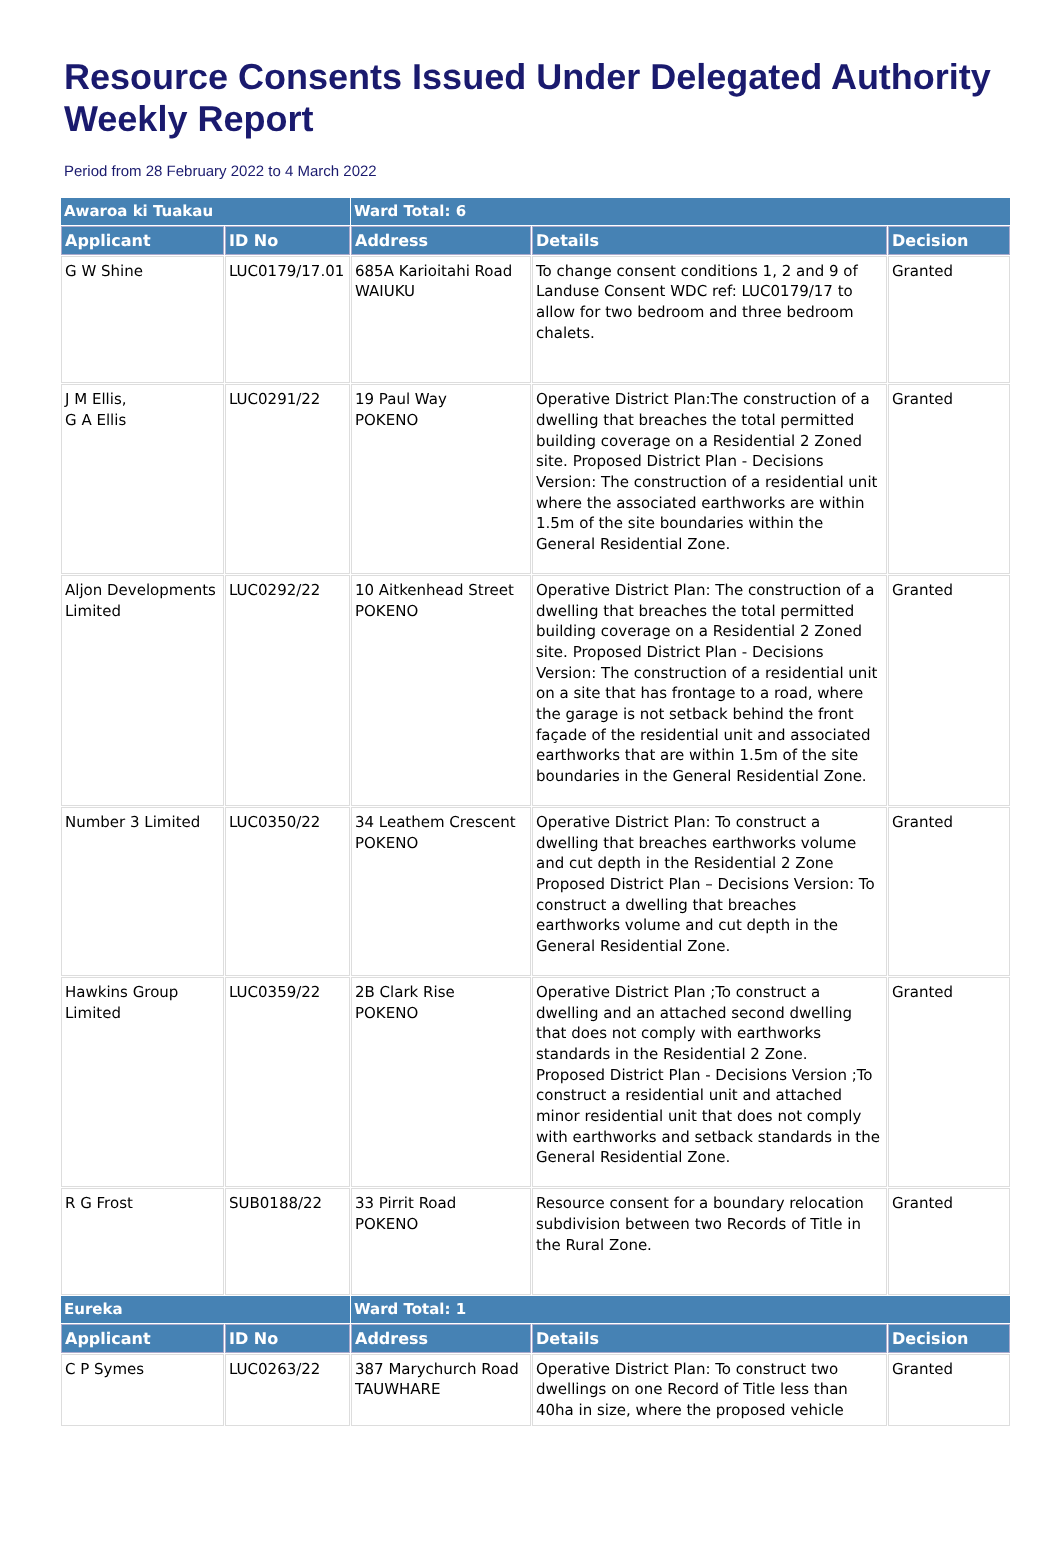Resource Consents Issued Under Delegated Authority Weekly Report
Period from 28 February 2022 to 4 March 2022
| Awaroa ki Tuakau | | Ward Total: 6 | | |
| Applicant | ID No | Address | Details | Decision |
| G W Shine | LUC0179/17.01 | 685A Karioitahi Road WAIUKU | To change consent conditions 1, 2 and 9 of Landuse Consent WDC ref: LUC0179/17 to allow for two bedroom and three bedroom chalets. | Granted |
| J M Ellis, G A Ellis | LUC0291/22 | 19 Paul Way POKENO | Operative District Plan:The construction of a dwelling that breaches the total permitted building coverage on a Residential 2 Zoned site. Proposed District Plan - Decisions Version: The construction of a residential unit where the associated earthworks are within 1.5m of the site boundaries within the General Residential Zone. | Granted |
| Aljon Developments Limited | LUC0292/22 | 10 Aitkenhead Street POKENO | Operative District Plan: The construction of a dwelling that breaches the total permitted building coverage on a Residential 2 Zoned site. Proposed District Plan - Decisions Version: The construction of a residential unit on a site that has frontage to a road, where the garage is not setback behind the front façade of the residential unit and associated earthworks that are within 1.5m of the site boundaries in the General Residential Zone. | Granted |
| Number 3 Limited | LUC0350/22 | 34 Leathem Crescent POKENO | Operative District Plan: To construct a dwelling that breaches earthworks volume and cut depth in the Residential 2 Zone Proposed District Plan – Decisions Version: To construct a dwelling that breaches earthworks volume and cut depth in the General Residential Zone. | Granted |
| Hawkins Group Limited | LUC0359/22 | 2B Clark Rise POKENO | Operative District Plan ;To construct a dwelling and an attached second dwelling that does not comply with earthworks standards in the Residential 2 Zone. Proposed District Plan - Decisions Version ;To construct a residential unit and attached minor residential unit that does not comply with earthworks and setback standards in the General Residential Zone. | Granted |
| R G Frost | SUB0188/22 | 33 Pirrit Road POKENO | Resource consent for a boundary relocation subdivision between two Records of Title in the Rural Zone. | Granted |
| Eureka | | Ward Total: 1 | | |
| Applicant | ID No | Address | Details | Decision |
| C P Symes | LUC0263/22 | 387 Marychurch Road TAUWHARE | Operative District Plan: To construct two dwellings on one Record of Title less than 40ha in size, where the proposed vehicle | Granted |